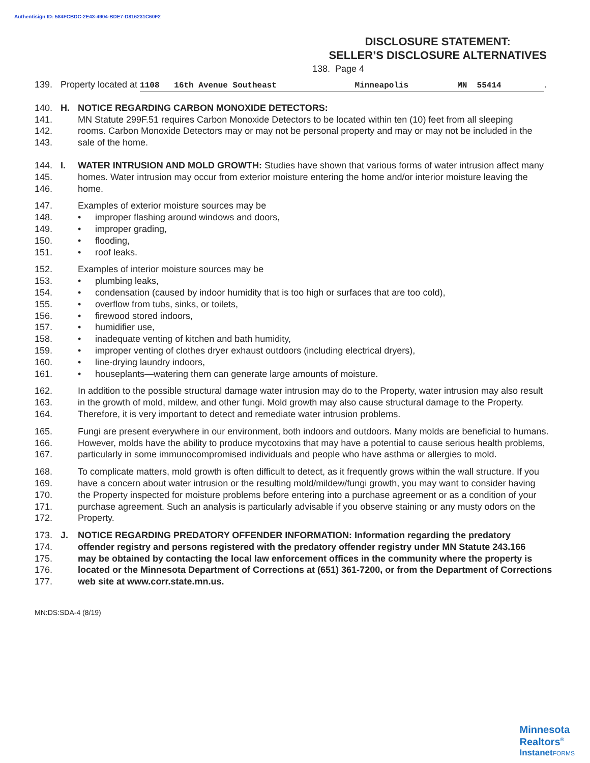Authentisign ID: 584FCBDC-2E43-4904-BDE7-D816231C60F2
DISCLOSURE STATEMENT:
SELLER’S DISCLOSURE ALTERNATIVES
138. Page 4
139. Property located at 1108 16th Avenue Southeast Minneapolis MN 55414.
140. H. NOTICE REGARDING CARBON MONOXIDE DETECTORS:
141. MN Statute 299F.51 requires Carbon Monoxide Detectors to be located within ten (10) feet from all sleeping
142. rooms. Carbon Monoxide Detectors may or may not be personal property and may or may not be included in the
143. sale of the home.
144. I. WATER INTRUSION AND MOLD GROWTH: Studies have shown that various forms of water intrusion affect many
145. homes. Water intrusion may occur from exterior moisture entering the home and/or interior moisture leaving the
146. home.
147. Examples of exterior moisture sources may be
148. • improper flashing around windows and doors,
149. • improper grading,
150. • flooding,
151. • roof leaks.
152. Examples of interior moisture sources may be
153. • plumbing leaks,
154. • condensation (caused by indoor humidity that is too high or surfaces that are too cold),
155. • overflow from tubs, sinks, or toilets,
156. • firewood stored indoors,
157. • humidifier use,
158. • inadequate venting of kitchen and bath humidity,
159. • improper venting of clothes dryer exhaust outdoors (including electrical dryers),
160. • line-drying laundry indoors,
161. • houseplants—watering them can generate large amounts of moisture.
162. In addition to the possible structural damage water intrusion may do to the Property, water intrusion may also result
163. in the growth of mold, mildew, and other fungi. Mold growth may also cause structural damage to the Property.
164. Therefore, it is very important to detect and remediate water intrusion problems.
165. Fungi are present everywhere in our environment, both indoors and outdoors. Many molds are beneficial to humans.
166. However, molds have the ability to produce mycotoxins that may have a potential to cause serious health problems,
167. particularly in some immunocompromised individuals and people who have asthma or allergies to mold.
168. To complicate matters, mold growth is often difficult to detect, as it frequently grows within the wall structure. If you
169. have a concern about water intrusion or the resulting mold/mildew/fungi growth, you may want to consider having
170. the Property inspected for moisture problems before entering into a purchase agreement or as a condition of your
171. purchase agreement. Such an analysis is particularly advisable if you observe staining or any musty odors on the
172. Property.
173. J. NOTICE REGARDING PREDATORY OFFENDER INFORMATION: Information regarding the predatory
174. offender registry and persons registered with the predatory offender registry under MN Statute 243.166
175. may be obtained by contacting the local law enforcement offices in the community where the property is
176. located or the Minnesota Department of Corrections at (651) 361-7200, or from the Department of Corrections
177. web site at www.corr.state.mn.us.
MN:DS:SDA-4 (8/19)
Minnesota
Realtors<sup>®</sup>
InstanetFORMS